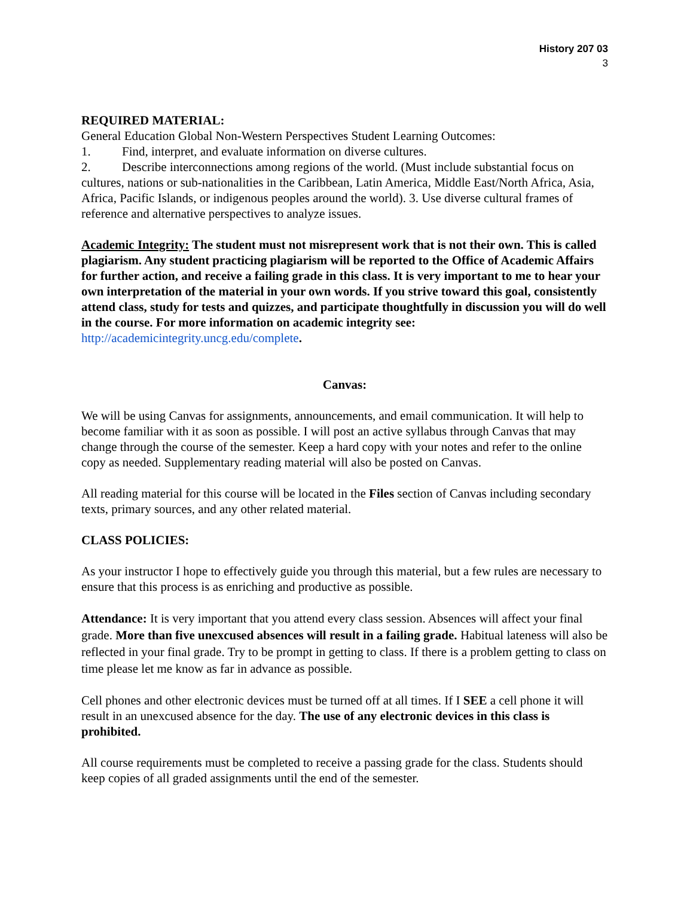History 207 03
3
REQUIRED MATERIAL:
General Education Global Non-Western Perspectives Student Learning Outcomes:
1. Find, interpret, and evaluate information on diverse cultures.
2. Describe interconnections among regions of the world. (Must include substantial focus on cultures, nations or sub-nationalities in the Caribbean, Latin America, Middle East/North Africa, Asia, Africa, Pacific Islands, or indigenous peoples around the world). 3. Use diverse cultural frames of reference and alternative perspectives to analyze issues.
Academic Integrity: The student must not misrepresent work that is not their own. This is called plagiarism. Any student practicing plagiarism will be reported to the Office of Academic Affairs for further action, and receive a failing grade in this class. It is very important to me to hear your own interpretation of the material in your own words. If you strive toward this goal, consistently attend class, study for tests and quizzes, and participate thoughtfully in discussion you will do well in the course. For more information on academic integrity see: http://academicintegrity.uncg.edu/complete.
Canvas:
We will be using Canvas for assignments, announcements, and email communication. It will help to become familiar with it as soon as possible. I will post an active syllabus through Canvas that may change through the course of the semester. Keep a hard copy with your notes and refer to the online copy as needed. Supplementary reading material will also be posted on Canvas.
All reading material for this course will be located in the Files section of Canvas including secondary texts, primary sources, and any other related material.
CLASS POLICIES:
As your instructor I hope to effectively guide you through this material, but a few rules are necessary to ensure that this process is as enriching and productive as possible.
Attendance: It is very important that you attend every class session. Absences will affect your final grade. More than five unexcused absences will result in a failing grade. Habitual lateness will also be reflected in your final grade. Try to be prompt in getting to class. If there is a problem getting to class on time please let me know as far in advance as possible.
Cell phones and other electronic devices must be turned off at all times. If I SEE a cell phone it will result in an unexcused absence for the day. The use of any electronic devices in this class is prohibited.
All course requirements must be completed to receive a passing grade for the class. Students should keep copies of all graded assignments until the end of the semester.